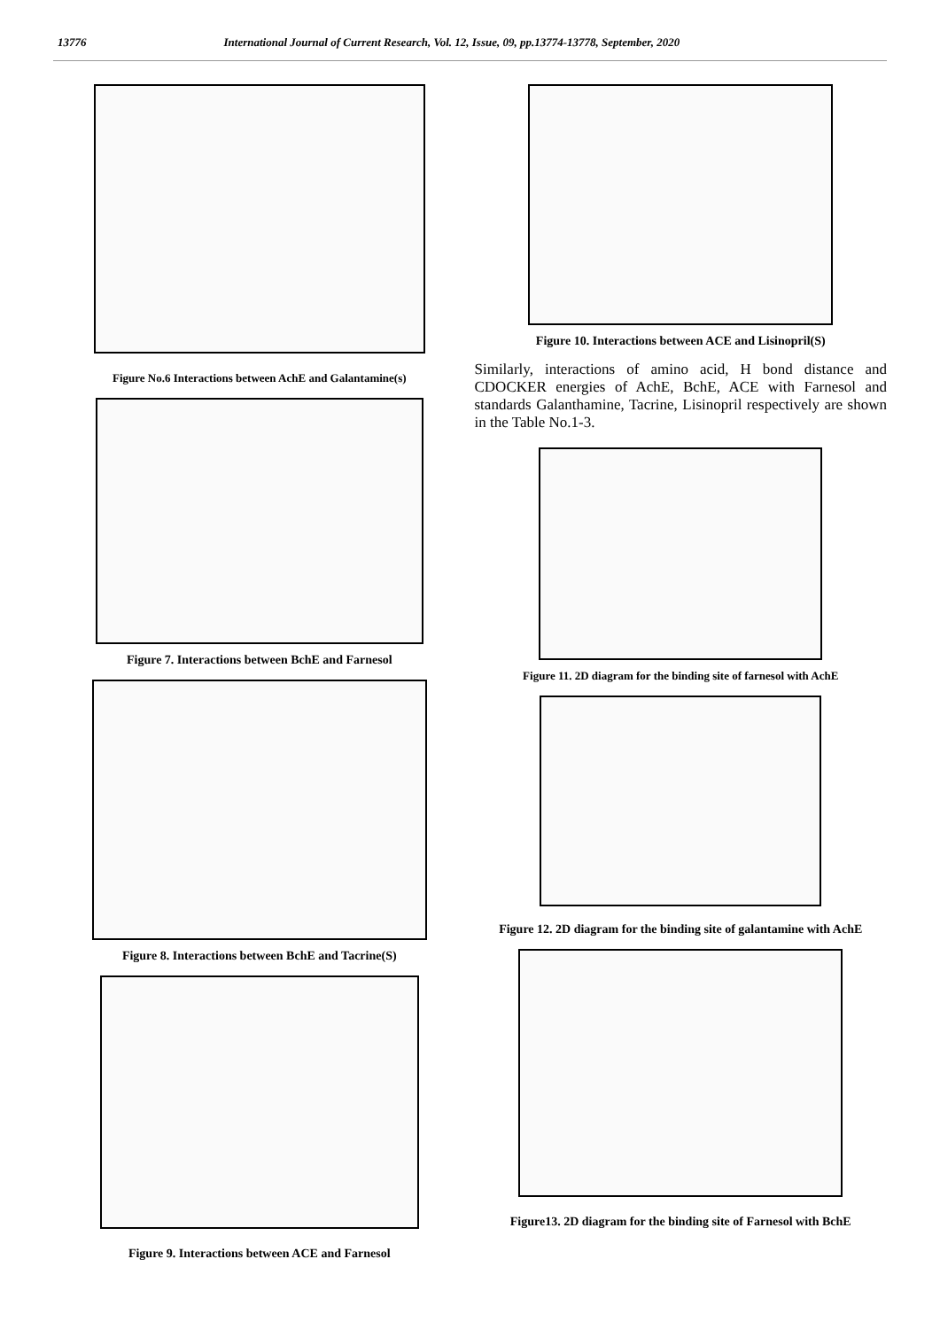13776 International Journal of Current Research, Vol. 12, Issue, 09, pp.13774-13778, September, 2020
Figure No.6 Interactions between AchE and Galantamine(s)
Figure 7. Interactions between BchE and Farnesol
Figure 8. Interactions between BchE and Tacrine(S)
Figure 9. Interactions between ACE and Farnesol
Figure 10. Interactions between ACE and Lisinopril(S)
Similarly, interactions of amino acid, H bond distance and CDOCKER energies of AchE, BchE, ACE with Farnesol and standards Galanthamine, Tacrine, Lisinopril respectively are shown in the Table No.1-3.
Figure 11. 2D diagram for the binding site of farnesol with AchE
Figure 12. 2D diagram for the binding site of galantamine with AchE
Figure13. 2D diagram for the binding site of Farnesol with BchE